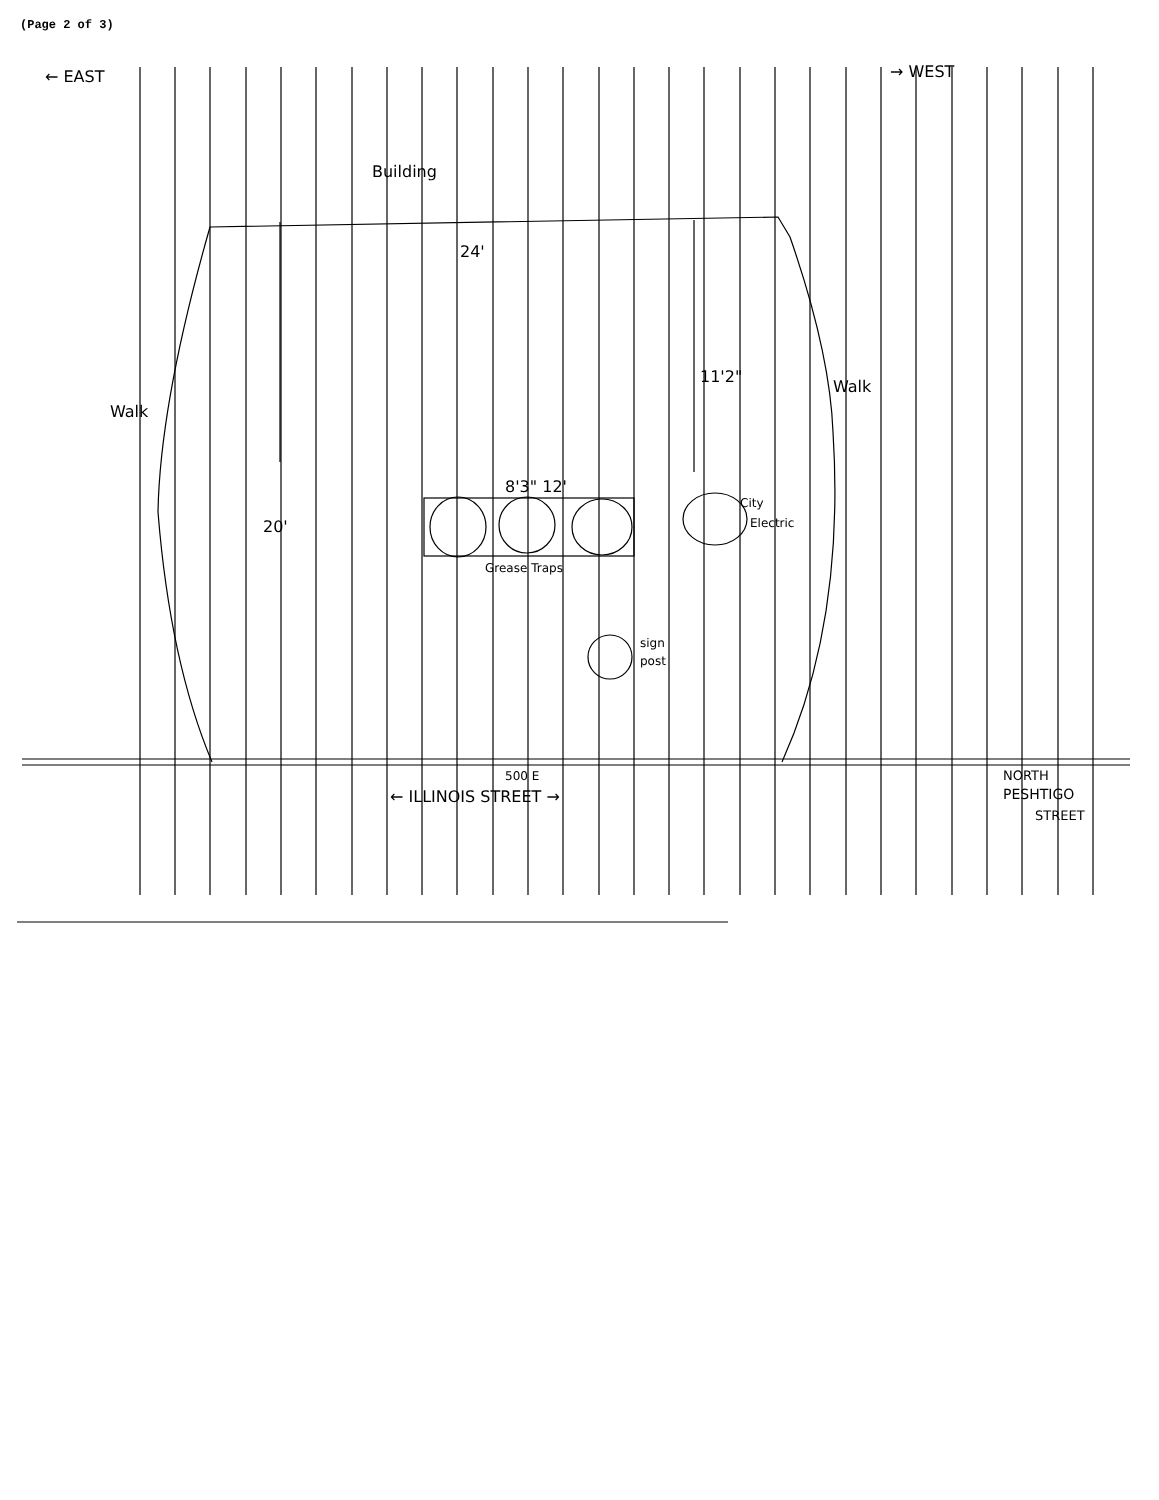(Page 2 of 3)
← EAST
→ WEST
Building
24'
Walk
Walk
11'2"
20'
8'3" 12'
City
Electric
Grease Traps
sign
post
500 E
← ILLINOIS STREET →
NORTH
PESHTIGO
STREET